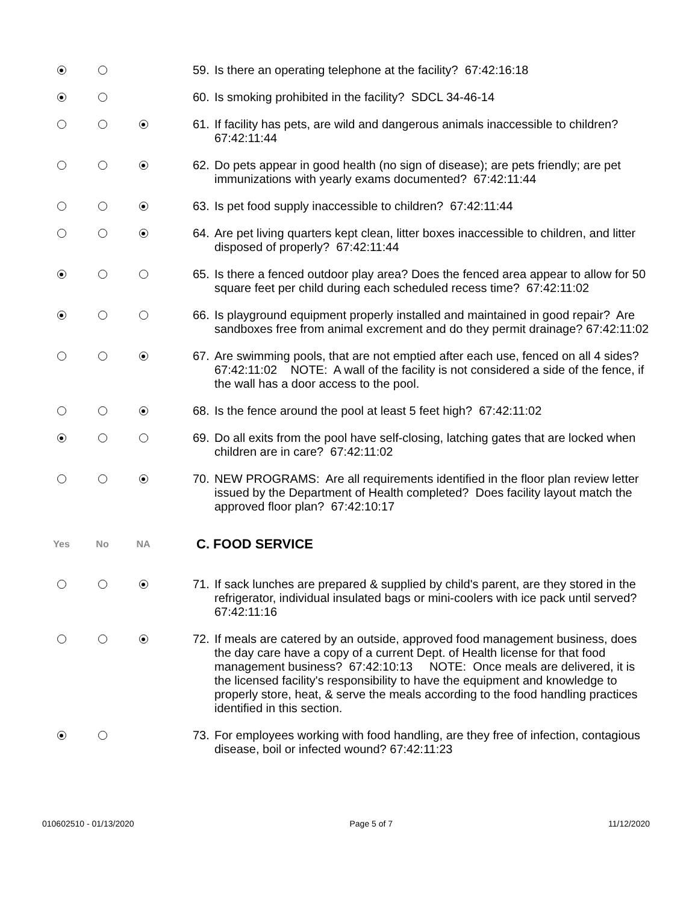59. Is there an operating telephone at the facility? 67:42:16:18
60. Is smoking prohibited in the facility? SDCL 34-46-14
61. If facility has pets, are wild and dangerous animals inaccessible to children? 67:42:11:44
62. Do pets appear in good health (no sign of disease); are pets friendly; are pet immunizations with yearly exams documented? 67:42:11:44
63. Is pet food supply inaccessible to children? 67:42:11:44
64. Are pet living quarters kept clean, litter boxes inaccessible to children, and litter disposed of properly? 67:42:11:44
65. Is there a fenced outdoor play area? Does the fenced area appear to allow for 50 square feet per child during each scheduled recess time? 67:42:11:02
66. Is playground equipment properly installed and maintained in good repair? Are sandboxes free from animal excrement and do they permit drainage? 67:42:11:02
67. Are swimming pools, that are not emptied after each use, fenced on all 4 sides? 67:42:11:02 NOTE: A wall of the facility is not considered a side of the fence, if the wall has a door access to the pool.
68. Is the fence around the pool at least 5 feet high? 67:42:11:02
69. Do all exits from the pool have self-closing, latching gates that are locked when children are in care? 67:42:11:02
70. NEW PROGRAMS: Are all requirements identified in the floor plan review letter issued by the Department of Health completed? Does facility layout match the approved floor plan? 67:42:10:17
Yes No NA
C. FOOD SERVICE
71. If sack lunches are prepared & supplied by child's parent, are they stored in the refrigerator, individual insulated bags or mini-coolers with ice pack until served? 67:42:11:16
72. If meals are catered by an outside, approved food management business, does the day care have a copy of a current Dept. of Health license for that food management business? 67:42:10:13 NOTE: Once meals are delivered, it is the licensed facility's responsibility to have the equipment and knowledge to properly store, heat, & serve the meals according to the food handling practices identified in this section.
73. For employees working with food handling, are they free of infection, contagious disease, boil or infected wound? 67:42:11:23
010602510 - 01/13/2020 Page 5 of 7 11/12/2020